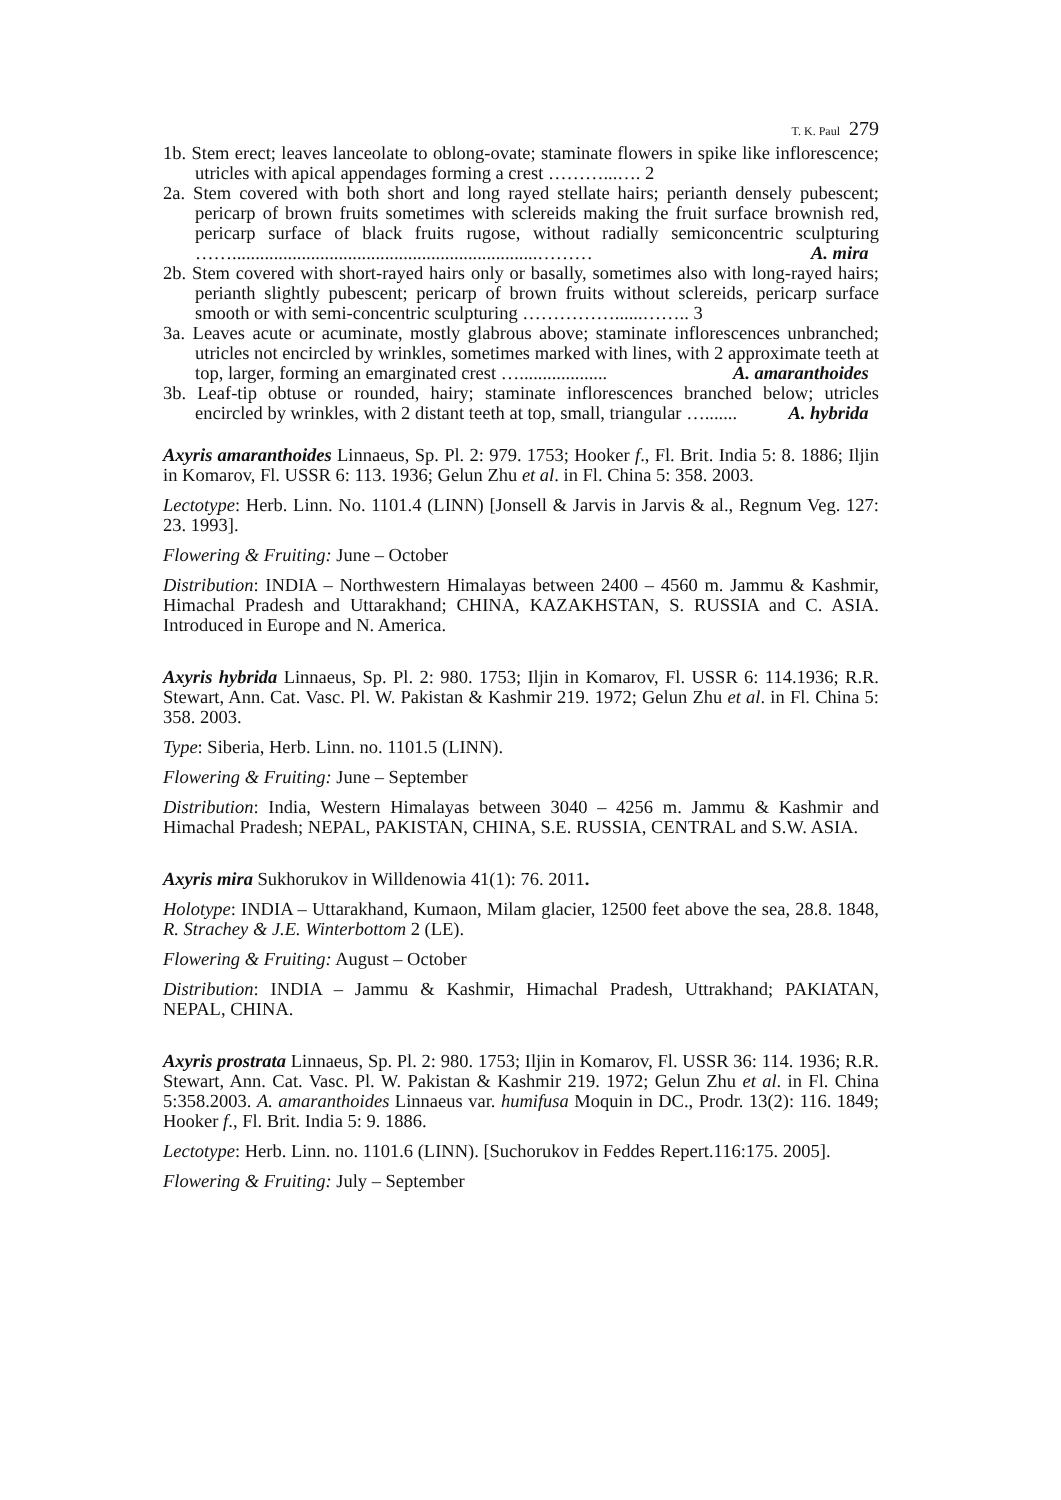T. K. Paul 279
1b. Stem erect; leaves lanceolate to oblong-ovate; staminate flowers in spike like inflorescence; utricles with apical appendages forming a crest ………...…. 2
2a. Stem covered with both short and long rayed stellate hairs; perianth densely pubescent; pericarp of brown fruits sometimes with sclereids making the fruit surface brownish red, pericarp surface of black fruits rugose, without radially semiconcentric sculpturing ……..................................................................……… A. mira
2b. Stem covered with short-rayed hairs only or basally, sometimes also with long-rayed hairs; perianth slightly pubescent; pericarp of brown fruits without sclereids, pericarp surface smooth or with semi-concentric sculpturing ……………......…….. 3
3a. Leaves acute or acuminate, mostly glabrous above; staminate inflorescences unbranched; utricles not encircled by wrinkles, sometimes marked with lines, with 2 approximate teeth at top, larger, forming an emarginated crest …................... A. amaranthoides
3b. Leaf-tip obtuse or rounded, hairy; staminate inflorescences branched below; utricles encircled by wrinkles, with 2 distant teeth at top, small, triangular …....... A. hybrida
Axyris amaranthoides Linnaeus, Sp. Pl. 2: 979. 1753; Hooker f., Fl. Brit. India 5: 8. 1886; Iljin in Komarov, Fl. USSR 6: 113. 1936; Gelun Zhu et al. in Fl. China 5: 358. 2003.
Lectotype: Herb. Linn. No. 1101.4 (LINN) [Jonsell & Jarvis in Jarvis & al., Regnum Veg. 127: 23. 1993].
Flowering & Fruiting: June – October
Distribution: INDIA – Northwestern Himalayas between 2400 – 4560 m. Jammu & Kashmir, Himachal Pradesh and Uttarakhand; CHINA, KAZAKHSTAN, S. RUSSIA and C. ASIA. Introduced in Europe and N. America.
Axyris hybrida Linnaeus, Sp. Pl. 2: 980. 1753; Iljin in Komarov, Fl. USSR 6: 114.1936; R.R. Stewart, Ann. Cat. Vasc. Pl. W. Pakistan & Kashmir 219. 1972; Gelun Zhu et al. in Fl. China 5: 358. 2003.
Type: Siberia, Herb. Linn. no. 1101.5 (LINN).
Flowering & Fruiting: June – September
Distribution: India, Western Himalayas between 3040 – 4256 m. Jammu & Kashmir and Himachal Pradesh; NEPAL, PAKISTAN, CHINA, S.E. RUSSIA, CENTRAL and S.W. ASIA.
Axyris mira Sukhorukov in Willdenowia 41(1): 76. 2011.
Holotype: INDIA – Uttarakhand, Kumaon, Milam glacier, 12500 feet above the sea, 28.8. 1848, R. Strachey & J.E. Winterbottom 2 (LE).
Flowering & Fruiting: August – October
Distribution: INDIA – Jammu & Kashmir, Himachal Pradesh, Uttrakhand; PAKIATAN, NEPAL, CHINA.
Axyris prostrata Linnaeus, Sp. Pl. 2: 980. 1753; Iljin in Komarov, Fl. USSR 36: 114. 1936; R.R. Stewart, Ann. Cat. Vasc. Pl. W. Pakistan & Kashmir 219. 1972; Gelun Zhu et al. in Fl. China 5:358.2003. A. amaranthoides Linnaeus var. humifusa Moquin in DC., Prodr. 13(2): 116. 1849; Hooker f., Fl. Brit. India 5: 9. 1886.
Lectotype: Herb. Linn. no. 1101.6 (LINN). [Suchorukov in Feddes Repert.116:175. 2005].
Flowering & Fruiting: July – September